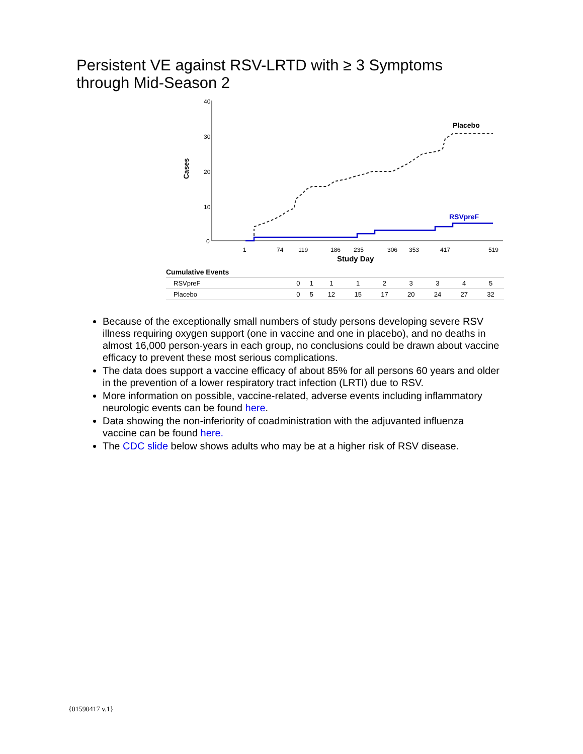Persistent VE against RSV-LRTD with ≥ 3 Symptoms
through Mid-Season 2
40
30
20
10
0
Cases
Placebo
RSVpreF
1
74
119
186
235
306
353
417
519
Study Day
| Cumulative Events | | | | | | | | | |
| RSVpreF | 0 | 1 | 1 | 1 | 2 | 3 | 3 | 4 | 5 |
| Placebo | 0 | 5 | 12 | 15 | 17 | 20 | 24 | 27 | 32 |
Because of the exceptionally small numbers of study persons developing severe RSV illness requiring oxygen support (one in vaccine and one in placebo), and no deaths in almost 16,000 person-years in each group, no conclusions could be drawn about vaccine efficacy to prevent these most serious complications.
The data does support a vaccine efficacy of about 85% for all persons 60 years and older in the prevention of a lower respiratory tract infection (LRTI) due to RSV.
More information on possible, vaccine-related, adverse events including inflammatory neurologic events can be found here.
Data showing the non-inferiority of coadministration with the adjuvanted influenza vaccine can be found here.
The CDC slide below shows adults who may be at a higher risk of RSV disease.
{01590417 v.1}